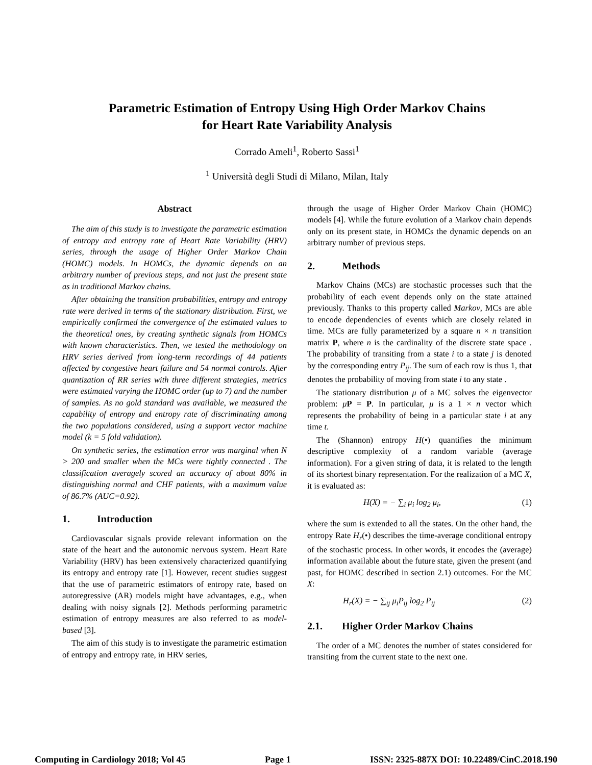Parametric Estimation of Entropy Using High Order Markov Chains
for Heart Rate Variability Analysis
Corrado Ameli<sup>1</sup>, Roberto Sassi<sup>1</sup>
<sup>1</sup> Università degli Studi di Milano, Milan, Italy
Abstract
The aim of this study is to investigate the parametric estimation of entropy and entropy rate of Heart Rate Variability (HRV) series, through the usage of Higher Order Markov Chain (HOMC) models. In HOMCs, the dynamic depends on an arbitrary number of previous steps, and not just the present state as in traditional Markov chains.
After obtaining the transition probabilities, entropy and entropy rate were derived in terms of the stationary distribution. First, we empirically confirmed the convergence of the estimated values to the theoretical ones, by creating synthetic signals from HOMCs with known characteristics. Then, we tested the methodology on HRV series derived from long-term recordings of 44 patients affected by congestive heart failure and 54 normal controls. After quantization of RR series with three different strategies, metrics were estimated varying the HOMC order (up to 7) and the number of samples. As no gold standard was available, we measured the capability of entropy and entropy rate of discriminating among the two populations considered, using a support vector machine model (k = 5 fold validation).
On synthetic series, the estimation error was marginal when N > 200 and smaller when the MCs were tightly connected . The classification averagely scored an accuracy of about 80% in distinguishing normal and CHF patients, with a maximum value of 86.7% (AUC=0.92).
1. Introduction
Cardiovascular signals provide relevant information on the state of the heart and the autonomic nervous system. Heart Rate Variability (HRV) has been extensively characterized quantifying its entropy and entropy rate [1]. However, recent studies suggest that the use of parametric estimators of entropy rate, based on autoregressive (AR) models might have advantages, e.g., when dealing with noisy signals [2]. Methods performing parametric estimation of entropy measures are also referred to as model-based [3].
The aim of this study is to investigate the parametric estimation of entropy and entropy rate, in HRV series,
through the usage of Higher Order Markov Chain (HOMC) models [4]. While the future evolution of a Markov chain depends only on its present state, in HOMCs the dynamic depends on an arbitrary number of previous steps.
2. Methods
Markov Chains (MCs) are stochastic processes such that the probability of each event depends only on the state attained previously. Thanks to this property called Markov, MCs are able to encode dependencies of events which are closely related in time. MCs are fully parameterized by a square n × n transition matrix P, where n is the cardinality of the discrete state space . The probability of transiting from a state i to a state j is denoted by the corresponding entry P<sub>ij</sub>. The sum of each row is thus 1, that denotes the probability of moving from state i to any state .
The stationary distribution μ of a MC solves the eigenvector problem: μP = P. In particular, μ is a 1 × n vector which represents the probability of being in a particular state i at any time t.
The (Shannon) entropy H(•) quantifies the minimum descriptive complexity of a random variable (average information). For a given string of data, it is related to the length of its shortest binary representation. For the realization of a MC X, it is evaluated as:
H(X) = − ∑<sub>i</sub> μ<sub>i</sub> log<sub>2</sub> μ<sub>i</sub>, (1)
where the sum is extended to all the states. On the other hand, the entropy Rate H<sub>r</sub>(•) describes the time-average conditional entropy of the stochastic process. In other words, it encodes the (average) information available about the future state, given the present (and past, for HOMC described in section 2.1) outcomes. For the MC X:
H<sub>r</sub>(X) = − ∑<sub>ij</sub> μ<sub>i</sub>P<sub>ij</sub> log<sub>2</sub> P<sub>ij</sub> (2)
2.1. Higher Order Markov Chains
The order of a MC denotes the number of states considered for transiting from the current state to the next one.
Computing in Cardiology 2018; Vol 45 Page 1 ISSN: 2325-887X DOI: 10.22489/CinC.2018.190